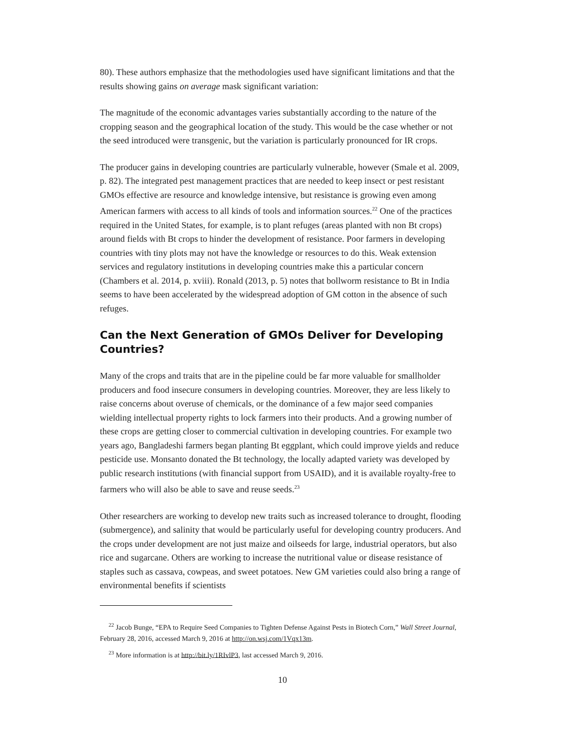80). These authors emphasize that the methodologies used have significant limitations and that the results showing gains on average mask significant variation:
The magnitude of the economic advantages varies substantially according to the nature of the cropping season and the geographical location of the study. This would be the case whether or not the seed introduced were transgenic, but the variation is particularly pronounced for IR crops.
The producer gains in developing countries are particularly vulnerable, however (Smale et al. 2009, p. 82). The integrated pest management practices that are needed to keep insect or pest resistant GMOs effective are resource and knowledge intensive, but resistance is growing even among American farmers with access to all kinds of tools and information sources.<sup>22</sup> One of the practices required in the United States, for example, is to plant refuges (areas planted with non Bt crops) around fields with Bt crops to hinder the development of resistance. Poor farmers in developing countries with tiny plots may not have the knowledge or resources to do this. Weak extension services and regulatory institutions in developing countries make this a particular concern (Chambers et al. 2014, p. xviii). Ronald (2013, p. 5) notes that bollworm resistance to Bt in India seems to have been accelerated by the widespread adoption of GM cotton in the absence of such refuges.
Can the Next Generation of GMOs Deliver for Developing Countries?
Many of the crops and traits that are in the pipeline could be far more valuable for smallholder producers and food insecure consumers in developing countries. Moreover, they are less likely to raise concerns about overuse of chemicals, or the dominance of a few major seed companies wielding intellectual property rights to lock farmers into their products. And a growing number of these crops are getting closer to commercial cultivation in developing countries. For example two years ago, Bangladeshi farmers began planting Bt eggplant, which could improve yields and reduce pesticide use. Monsanto donated the Bt technology, the locally adapted variety was developed by public research institutions (with financial support from USAID), and it is available royalty-free to farmers who will also be able to save and reuse seeds.<sup>23</sup>
Other researchers are working to develop new traits such as increased tolerance to drought, flooding (submergence), and salinity that would be particularly useful for developing country producers. And the crops under development are not just maize and oilseeds for large, industrial operators, but also rice and sugarcane. Others are working to increase the nutritional value or disease resistance of staples such as cassava, cowpeas, and sweet potatoes. New GM varieties could also bring a range of environmental benefits if scientists
<sup>22</sup> Jacob Bunge, “EPA to Require Seed Companies to Tighten Defense Against Pests in Biotech Corn,” Wall Street Journal, February 28, 2016, accessed March 9, 2016 at http://on.wsj.com/1Vqx13m.
<sup>23</sup> More information is at http://bit.ly/1RIvlP3, last accessed March 9, 2016.
10